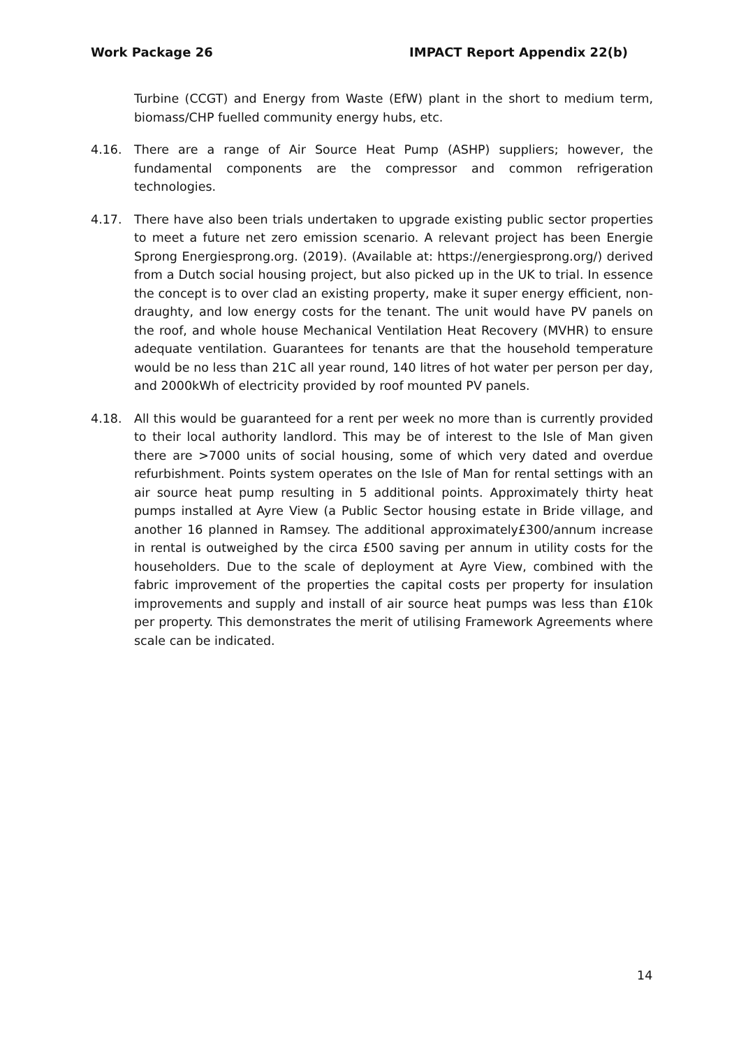Work Package 26 IMPACT Report Appendix 22(b)
Turbine (CCGT) and Energy from Waste (EfW) plant in the short to medium term, biomass/CHP fuelled community energy hubs, etc.
4.16. There are a range of Air Source Heat Pump (ASHP) suppliers; however, the fundamental components are the compressor and common refrigeration technologies.
4.17. There have also been trials undertaken to upgrade existing public sector properties to meet a future net zero emission scenario. A relevant project has been Energie Sprong Energiesprong.org. (2019). (Available at: https://energiesprong.org/) derived from a Dutch social housing project, but also picked up in the UK to trial. In essence the concept is to over clad an existing property, make it super energy efficient, non-draughty, and low energy costs for the tenant. The unit would have PV panels on the roof, and whole house Mechanical Ventilation Heat Recovery (MVHR) to ensure adequate ventilation. Guarantees for tenants are that the household temperature would be no less than 21C all year round, 140 litres of hot water per person per day, and 2000kWh of electricity provided by roof mounted PV panels.
4.18. All this would be guaranteed for a rent per week no more than is currently provided to their local authority landlord. This may be of interest to the Isle of Man given there are >7000 units of social housing, some of which very dated and overdue refurbishment. Points system operates on the Isle of Man for rental settings with an air source heat pump resulting in 5 additional points. Approximately thirty heat pumps installed at Ayre View (a Public Sector housing estate in Bride village, and another 16 planned in Ramsey. The additional approximately£300/annum increase in rental is outweighed by the circa £500 saving per annum in utility costs for the householders. Due to the scale of deployment at Ayre View, combined with the fabric improvement of the properties the capital costs per property for insulation improvements and supply and install of air source heat pumps was less than £10k per property. This demonstrates the merit of utilising Framework Agreements where scale can be indicated.
14